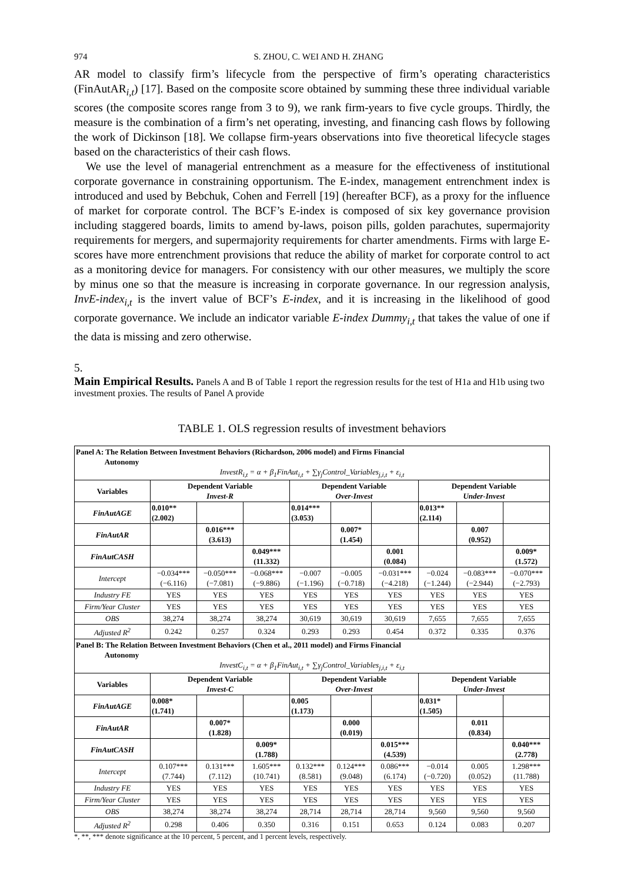974 S. ZHOU, C. WEI AND H. ZHANG
AR model to classify firm’s lifecycle from the perspective of firm’s operating characteristics (FinAutAR<sub>i,t</sub>) [17]. Based on the composite score obtained by summing these three individual variable scores (the composite scores range from 3 to 9), we rank firm-years to five cycle groups. Thirdly, the measure is the combination of a firm’s net operating, investing, and financing cash flows by following the work of Dickinson [18]. We collapse firm-years observations into five theoretical lifecycle stages based on the characteristics of their cash flows.
We use the level of managerial entrenchment as a measure for the effectiveness of institutional corporate governance in constraining opportunism. The E-index, management entrenchment index is introduced and used by Bebchuk, Cohen and Ferrell [19] (hereafter BCF), as a proxy for the influence of market for corporate control. The BCF’s E-index is composed of six key governance provision including staggered boards, limits to amend by-laws, poison pills, golden parachutes, supermajority requirements for mergers, and supermajority requirements for charter amendments. Firms with large E-scores have more entrenchment provisions that reduce the ability of market for corporate control to act as a monitoring device for managers. For consistency with our other measures, we multiply the score by minus one so that the measure is increasing in corporate governance. In our regression analysis, InvE-index<sub>i,t</sub> is the invert value of BCF’s E-index, and it is increasing in the likelihood of good corporate governance. We include an indicator variable E-index Dummy<sub>i,t</sub> that takes the value of one if the data is missing and zero otherwise.
5.
Main Empirical Results.
Panels A and B of Table 1 report the regression results for the test of H1a and H1b using two investment proxies. The results of Panel A provide
TABLE 1. OLS regression results of investment behaviors
| Panel A: The Relation Between Investment Behaviors (Richardson, 2006 model) and Firms Financial Autonomy InvestR<sub>i,t</sub> = α + β<sub>1</sub>FinAut<sub>i,t</sub> + ∑γ<sub>j</sub>Control_Variables<sub>j,i,t</sub> + ε<sub>i,t</sub> | | | | | | | | | |
| Variables | Dependent Variable Invest-R | | | Dependent Variable Over-Invest | | | Dependent Variable Under-Invest | | |
| FinAutAGE | 0.010** (2.002) | | | 0.014*** (3.053) | | | 0.013** (2.114) | | |
| FinAutAR | | 0.016*** (3.613) | | | 0.007* (1.454) | | | 0.007 (0.952) | |
| FinAutCASH | | | 0.049*** (11.332) | | | 0.001 (0.084) | | | 0.009* (1.572) |
| Intercept | −0.034*** (−6.116) | −0.050*** (−7.081) | −0.068*** (−9.886) | −0.007 (−1.196) | −0.005 (−0.718) | −0.031*** (−4.218) | −0.024 (−1.244) | −0.083*** (−2.944) | −0.070*** (−2.793) |
| Industry FE | YES | YES | YES | YES | YES | YES | YES | YES | YES |
| Firm/Year Cluster | YES | YES | YES | YES | YES | YES | YES | YES | YES |
| OBS | 38,274 | 38,274 | 38,274 | 30,619 | 30,619 | 30,619 | 7,655 | 7,655 | 7,655 |
| Adjusted R<sup>2</sup> | 0.242 | 0.257 | 0.324 | 0.293 | 0.293 | 0.454 | 0.372 | 0.335 | 0.376 |
| Panel B: The Relation Between Investment Behaviors (Chen et al., 2011 model) and Firms Financial Autonomy InvestC<sub>i,t</sub> = α + β<sub>1</sub>FinAut<sub>i,t</sub> + ∑γ<sub>j</sub>Control_Variables<sub>j,i,t</sub> + ε<sub>i,t</sub> | | | | | | | | | |
| Variables | Dependent Variable Invest-C | | | Dependent Variable Over-Invest | | | Dependent Variable Under-Invest | | |
| FinAutAGE | 0.008* (1.741) | | | 0.005 (1.173) | | | 0.031* (1.505) | | |
| FinAutAR | | 0.007* (1.828) | | | 0.000 (0.019) | | | 0.011 (0.834) | |
| FinAutCASH | | | 0.009* (1.788) | | | 0.015*** (4.539) | | | 0.040*** (2.778) |
| Intercept | 0.107*** (7.744) | 0.131*** (7.112) | 1.605*** (10.741) | 0.132*** (8.581) | 0.124*** (9.048) | 0.086*** (6.174) | −0.014 (−0.720) | 0.005 (0.052) | 1.298*** (11.788) |
| Industry FE | YES | YES | YES | YES | YES | YES | YES | YES | YES |
| Firm/Year Cluster | YES | YES | YES | YES | YES | YES | YES | YES | YES |
| OBS | 38,274 | 38,274 | 38,274 | 28,714 | 28,714 | 28,714 | 9,560 | 9,560 | 9,560 |
| Adjusted R<sup>2</sup> | 0.298 | 0.406 | 0.350 | 0.316 | 0.151 | 0.653 | 0.124 | 0.083 | 0.207 |
*, **, *** denote significance at the 10 percent, 5 percent, and 1 percent levels, respectively.